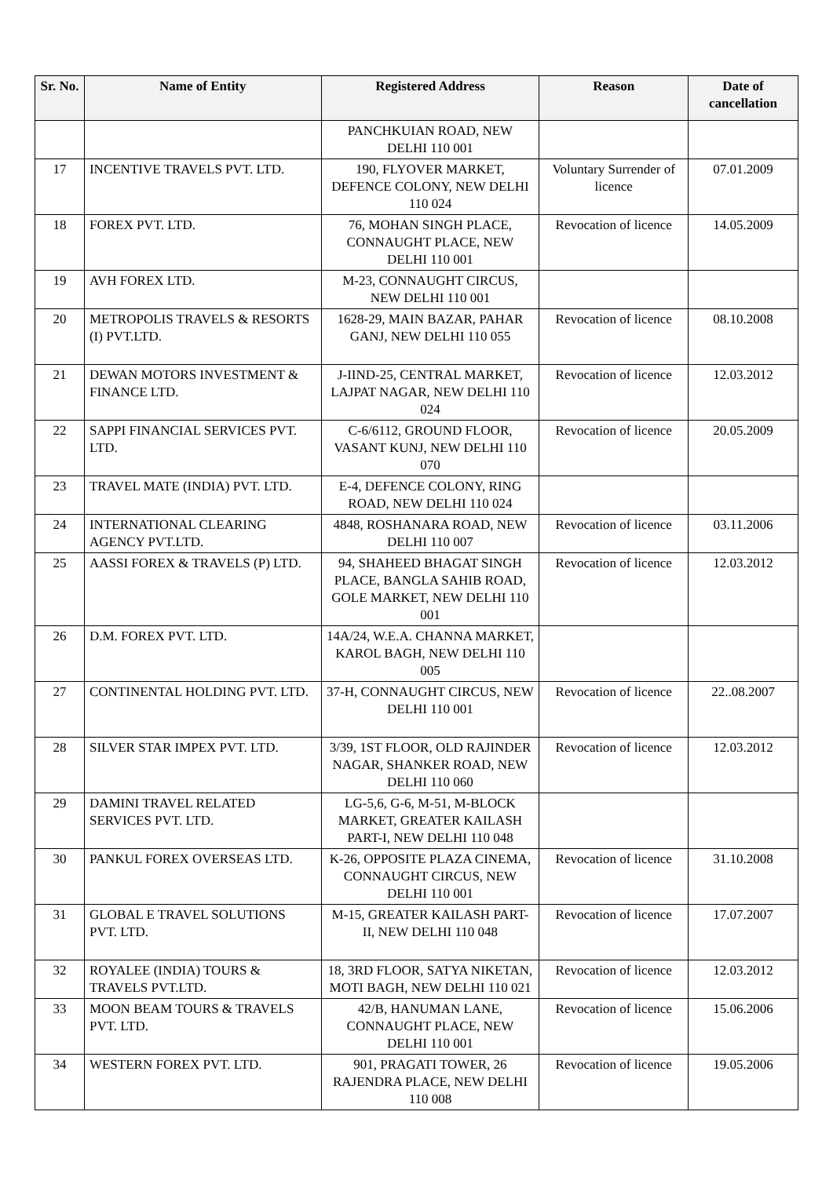| Sr. No. | Name of Entity | Registered Address | Reason | Date of cancellation |
| --- | --- | --- | --- | --- |
| | | PANCHKUIAN ROAD, NEW DELHI 110 001 | | |
| 17 | INCENTIVE TRAVELS PVT. LTD. | 190, FLYOVER MARKET, DEFENCE COLONY, NEW DELHI 110 024 | Voluntary Surrender of licence | 07.01.2009 |
| 18 | FOREX PVT. LTD. | 76, MOHAN SINGH PLACE, CONNAUGHT PLACE, NEW DELHI 110 001 | Revocation of licence | 14.05.2009 |
| 19 | AVH FOREX LTD. | M-23, CONNAUGHT CIRCUS, NEW DELHI 110 001 | | |
| 20 | METROPOLIS TRAVELS & RESORTS (I) PVT.LTD. | 1628-29, MAIN BAZAR, PAHAR GANJ, NEW DELHI 110 055 | Revocation of licence | 08.10.2008 |
| 21 | DEWAN MOTORS INVESTMENT & FINANCE LTD. | J-IIND-25, CENTRAL MARKET, LAJPAT NAGAR, NEW DELHI 110 024 | Revocation of licence | 12.03.2012 |
| 22 | SAPPI FINANCIAL SERVICES PVT. LTD. | C-6/6112, GROUND FLOOR, VASANT KUNJ, NEW DELHI 110 070 | Revocation of licence | 20.05.2009 |
| 23 | TRAVEL MATE (INDIA) PVT. LTD. | E-4, DEFENCE COLONY, RING ROAD, NEW DELHI 110 024 | | |
| 24 | INTERNATIONAL CLEARING AGENCY PVT.LTD. | 4848, ROSHANARA ROAD, NEW DELHI 110 007 | Revocation of licence | 03.11.2006 |
| 25 | AASSI FOREX & TRAVELS (P) LTD. | 94, SHAHEED BHAGAT SINGH PLACE, BANGLA SAHIB ROAD, GOLE MARKET, NEW DELHI 110 001 | Revocation of licence | 12.03.2012 |
| 26 | D.M. FOREX PVT. LTD. | 14A/24, W.E.A. CHANNA MARKET, KAROL BAGH, NEW DELHI 110 005 | | |
| 27 | CONTINENTAL HOLDING PVT. LTD. | 37-H, CONNAUGHT CIRCUS, NEW DELHI 110 001 | Revocation of licence | 22..08.2007 |
| 28 | SILVER STAR IMPEX PVT. LTD. | 3/39, 1ST FLOOR, OLD RAJINDER NAGAR, SHANKER ROAD, NEW DELHI 110 060 | Revocation of licence | 12.03.2012 |
| 29 | DAMINI TRAVEL RELATED SERVICES PVT. LTD. | LG-5,6, G-6, M-51, M-BLOCK MARKET, GREATER KAILASH PART-I, NEW DELHI 110 048 | | |
| 30 | PANKUL FOREX OVERSEAS LTD. | K-26, OPPOSITE PLAZA CINEMA, CONNAUGHT CIRCUS, NEW DELHI 110 001 | Revocation of licence | 31.10.2008 |
| 31 | GLOBAL E TRAVEL SOLUTIONS PVT. LTD. | M-15, GREATER KAILASH PART-II, NEW DELHI 110 048 | Revocation of licence | 17.07.2007 |
| 32 | ROYALEE (INDIA) TOURS & TRAVELS PVT.LTD. | 18, 3RD FLOOR, SATYA NIKETAN, MOTI BAGH, NEW DELHI 110 021 | Revocation of licence | 12.03.2012 |
| 33 | MOON BEAM TOURS & TRAVELS PVT. LTD. | 42/B, HANUMAN LANE, CONNAUGHT PLACE, NEW DELHI 110 001 | Revocation of licence | 15.06.2006 |
| 34 | WESTERN FOREX PVT. LTD. | 901, PRAGATI TOWER, 26 RAJENDRA PLACE, NEW DELHI 110 008 | Revocation of licence | 19.05.2006 |